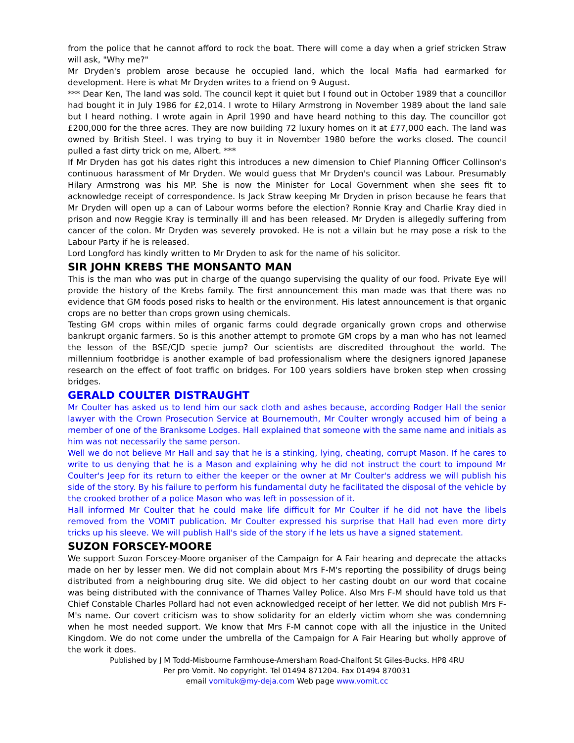from the police that he cannot afford to rock the boat. There will come a day when a grief stricken Straw will ask, "Why me?"
Mr Dryden's problem arose because he occupied land, which the local Mafia had earmarked for development. Here is what Mr Dryden writes to a friend on 9 August.
*** Dear Ken, The land was sold. The council kept it quiet but I found out in October 1989 that a councillor had bought it in July 1986 for £2,014. I wrote to Hilary Armstrong in November 1989 about the land sale but I heard nothing. I wrote again in April 1990 and have heard nothing to this day. The councillor got £200,000 for the three acres. They are now building 72 luxury homes on it at £77,000 each. The land was owned by British Steel. I was trying to buy it in November 1980 before the works closed. The council pulled a fast dirty trick on me, Albert. ***
If Mr Dryden has got his dates right this introduces a new dimension to Chief Planning Officer Collinson's continuous harassment of Mr Dryden. We would guess that Mr Dryden's council was Labour. Presumably Hilary Armstrong was his MP. She is now the Minister for Local Government when she sees fit to acknowledge receipt of correspondence. Is Jack Straw keeping Mr Dryden in prison because he fears that Mr Dryden will open up a can of Labour worms before the election? Ronnie Kray and Charlie Kray died in prison and now Reggie Kray is terminally ill and has been released. Mr Dryden is allegedly suffering from cancer of the colon. Mr Dryden was severely provoked. He is not a villain but he may pose a risk to the Labour Party if he is released.
Lord Longford has kindly written to Mr Dryden to ask for the name of his solicitor.
SIR JOHN KREBS THE MONSANTO MAN
This is the man who was put in charge of the quango supervising the quality of our food. Private Eye will provide the history of the Krebs family. The first announcement this man made was that there was no evidence that GM foods posed risks to health or the environment. His latest announcement is that organic crops are no better than crops grown using chemicals.
Testing GM crops within miles of organic farms could degrade organically grown crops and otherwise bankrupt organic farmers. So is this another attempt to promote GM crops by a man who has not learned the lesson of the BSE/CJD specie jump? Our scientists are discredited throughout the world. The millennium footbridge is another example of bad professionalism where the designers ignored Japanese research on the effect of foot traffic on bridges. For 100 years soldiers have broken step when crossing bridges.
GERALD COULTER DISTRAUGHT
Mr Coulter has asked us to lend him our sack cloth and ashes because, according Rodger Hall the senior lawyer with the Crown Prosecution Service at Bournemouth, Mr Coulter wrongly accused him of being a member of one of the Branksome Lodges. Hall explained that someone with the same name and initials as him was not necessarily the same person.
Well we do not believe Mr Hall and say that he is a stinking, lying, cheating, corrupt Mason. If he cares to write to us denying that he is a Mason and explaining why he did not instruct the court to impound Mr Coulter's Jeep for its return to either the keeper or the owner at Mr Coulter's address we will publish his side of the story. By his failure to perform his fundamental duty he facilitated the disposal of the vehicle by the crooked brother of a police Mason who was left in possession of it.
Hall informed Mr Coulter that he could make life difficult for Mr Coulter if he did not have the libels removed from the VOMIT publication. Mr Coulter expressed his surprise that Hall had even more dirty tricks up his sleeve. We will publish Hall's side of the story if he lets us have a signed statement.
SUZON FORSCEY-MOORE
We support Suzon Forscey-Moore organiser of the Campaign for A Fair hearing and deprecate the attacks made on her by lesser men. We did not complain about Mrs F-M's reporting the possibility of drugs being distributed from a neighbouring drug site. We did object to her casting doubt on our word that cocaine was being distributed with the connivance of Thames Valley Police. Also Mrs F-M should have told us that Chief Constable Charles Pollard had not even acknowledged receipt of her letter. We did not publish Mrs F-M's name. Our covert criticism was to show solidarity for an elderly victim whom she was condemning when he most needed support. We know that Mrs F-M cannot cope with all the injustice in the United Kingdom. We do not come under the umbrella of the Campaign for A Fair Hearing but wholly approve of the work it does.
Published by J M Todd-Misbourne Farmhouse-Amersham Road-Chalfont St Giles-Bucks. HP8 4RU
Per pro Vomit. No copyright. Tel 01494 871204. Fax 01494 870031
email vomituk@my-deja.com Web page www.vomit.cc